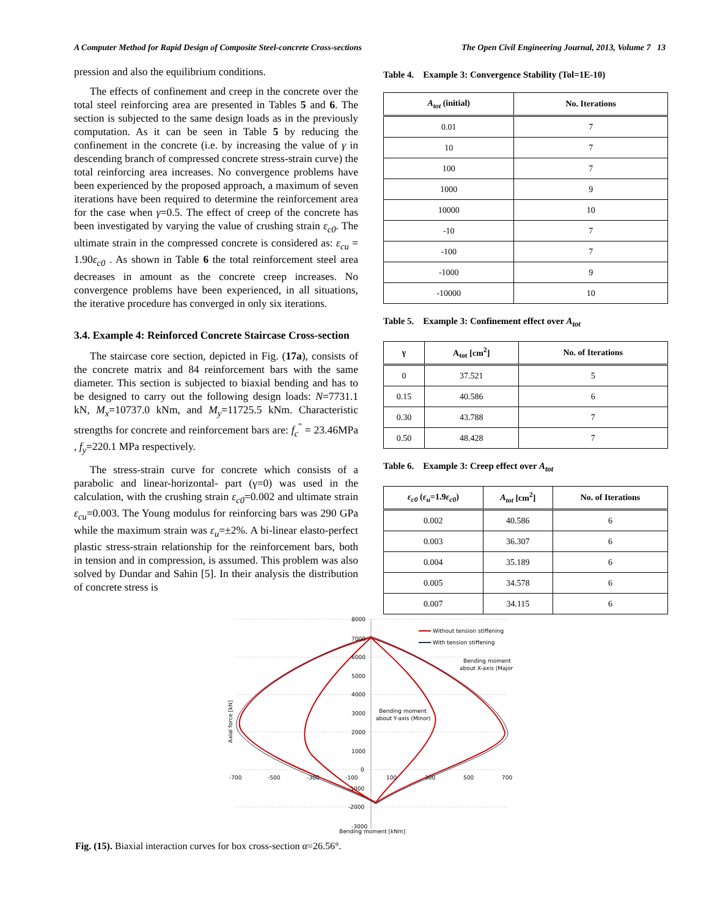A Computer Method for Rapid Design of Composite Steel-concrete Cross-sections The Open Civil Engineering Journal, 2013, Volume 7 13
pression and also the equilibrium conditions.
The effects of confinement and creep in the concrete over the total steel reinforcing area are presented in Tables 5 and 6. The section is subjected to the same design loads as in the previously computation. As it can be seen in Table 5 by reducing the confinement in the concrete (i.e. by increasing the value of γ in descending branch of compressed concrete stress-strain curve) the total reinforcing area increases. No convergence problems have been experienced by the proposed approach, a maximum of seven iterations have been required to determine the reinforcement area for the case when γ=0.5. The effect of creep of the concrete has been investigated by varying the value of crushing strain ε<sub>c0</sub>. The ultimate strain in the compressed concrete is considered as: ε<sub>cu</sub> = 1.90ε<sub>c0</sub> . As shown in Table 6 the total reinforcement steel area decreases in amount as the concrete creep increases. No convergence problems have been experienced, in all situations, the iterative procedure has converged in only six iterations.
3.4. Example 4: Reinforced Concrete Staircase Cross-section
The staircase core section, depicted in Fig. (17a), consists of the concrete matrix and 84 reinforcement bars with the same diameter. This section is subjected to biaxial bending and has to be designed to carry out the following design loads: N=7731.1 kN, M<sub>x</sub>=10737.0 kNm, and M<sub>y</sub>=11725.5 kNm. Characteristic strengths for concrete and reinforcement bars are: f<sub>c</sub><sup>"</sup> = 23.46MPa , f<sub>y</sub>=220.1 MPa respectively.
The stress-strain curve for concrete which consists of a parabolic and linear-horizontal- part (γ=0) was used in the calculation, with the crushing strain ε<sub>c0</sub>=0.002 and ultimate strain ε<sub>cu</sub>=0.003. The Young modulus for reinforcing bars was 290 GPa while the maximum strain was ε<sub>u</sub>=±2%. A bi-linear elasto-perfect plastic stress-strain relationship for the reinforcement bars, both in tension and in compression, is assumed. This problem was also solved by Dundar and Sahin [5]. In their analysis the distribution of concrete stress is
Table 4. Example 3: Convergence Stability (Tol=1E-10)
| A<sub>tot</sub> (initial) | No. Iterations |
| --- | --- |
| 0.01 | 7 |
| 10 | 7 |
| 100 | 7 |
| 1000 | 9 |
| 10000 | 10 |
| -10 | 7 |
| -100 | 7 |
| -1000 | 9 |
| -10000 | 10 |
Table 5. Example 3: Confinement effect over A<sub>tot</sub>
| γ | A<sub>tot</sub> [cm<sup>2</sup>] | No. of Iterations |
| --- | --- | --- |
| 0 | 37.521 | 5 |
| 0.15 | 40.586 | 6 |
| 0.30 | 43.788 | 7 |
| 0.50 | 48.428 | 7 |
Table 6. Example 3: Creep effect over A<sub>tot</sub>
| ε<sub>c0</sub> ( ε<sub>u</sub> =1.9 ε<sub>c0</sub> ) | A<sub>tot</sub> [cm<sup>2</sup>] | No. of Iterations |
| --- | --- | --- |
| 0.002 | 40.586 | 6 |
| 0.003 | 36.307 | 6 |
| 0.004 | 35.189 | 6 |
| 0.005 | 34.578 | 6 |
| 0.007 | 34.115 | 6 |
Without tension stiffening
With tension stiffening
Bending moment
about X-axis (Major)
Bending moment
about Y-axis (Minor)
Axial force [kN]
8000
7000
6000
5000
4000
3000
2000
1000
0
-1000
-2000
-3000
-700
-500
-300
-100
100
300
500
700
Bending moment [kNm]
Fig. (15). Biaxial interaction curves for box cross-section α=26.56°.